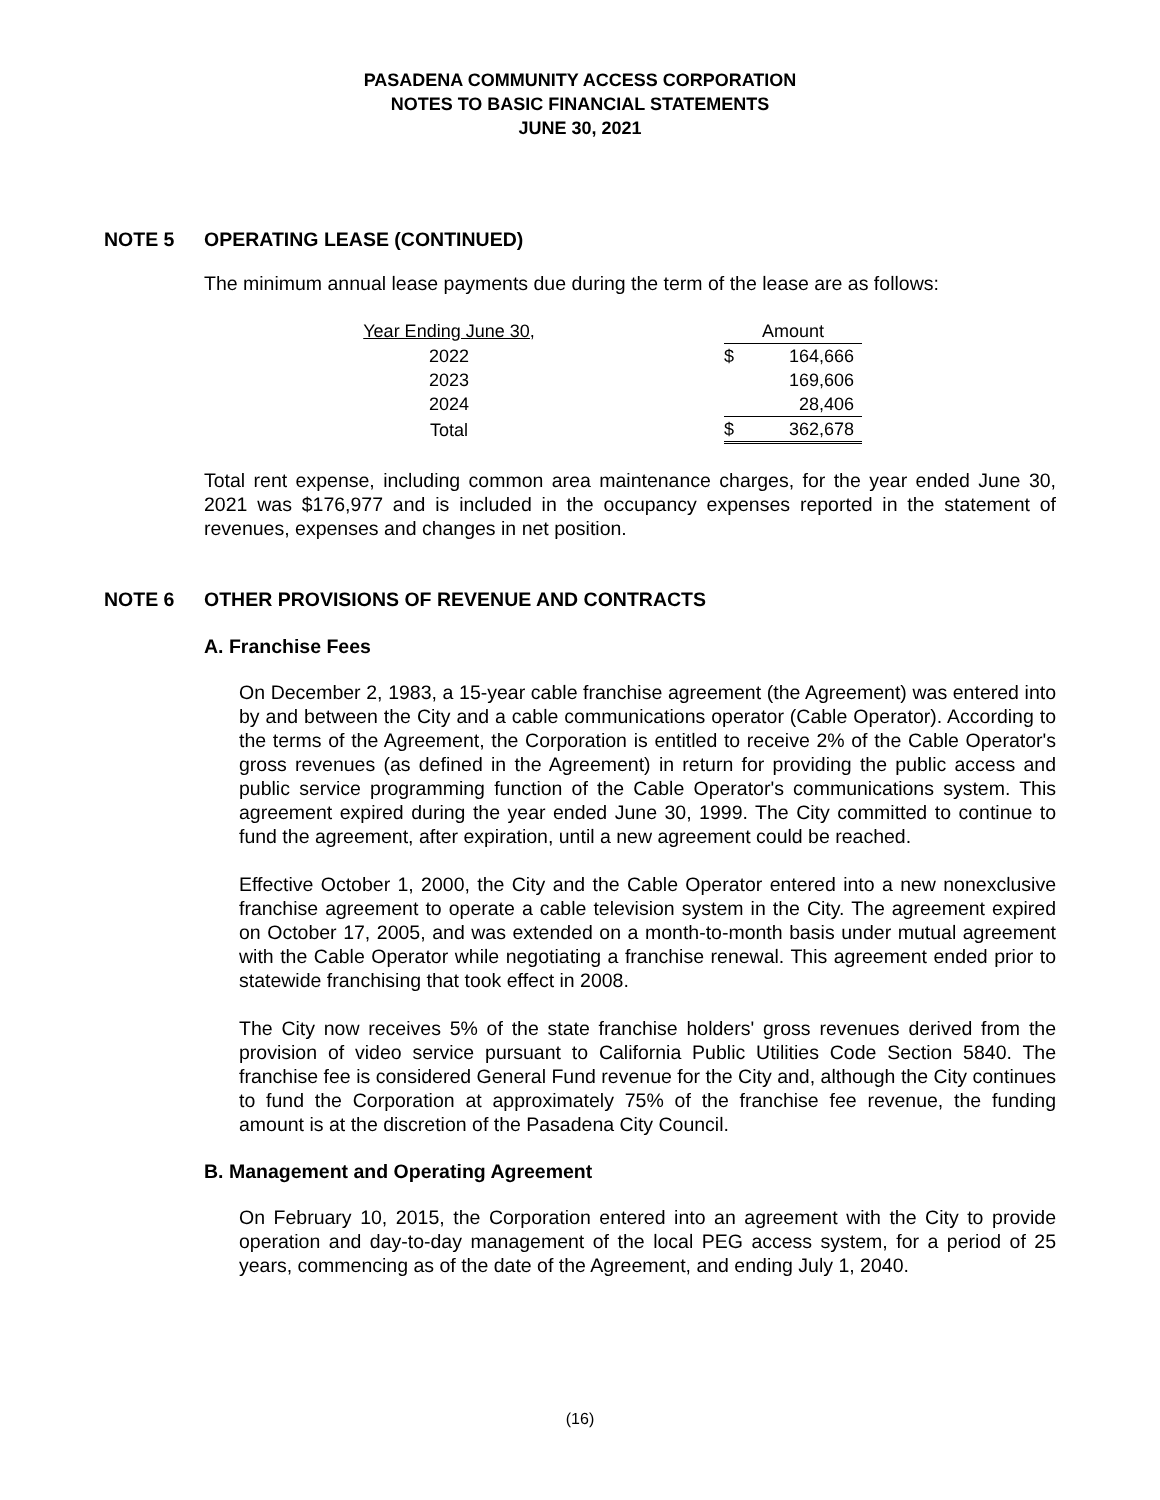PASADENA COMMUNITY ACCESS CORPORATION
NOTES TO BASIC FINANCIAL STATEMENTS
JUNE 30, 2021
NOTE 5 OPERATING LEASE (CONTINUED)
The minimum annual lease payments due during the term of the lease are as follows:
| Year Ending June 30, | | Amount | |
| --- | --- | --- | --- |
| 2022 | | $ | 164,666 |
| 2023 | | | 169,606 |
| 2024 | | | 28,406 |
| Total | | $ | 362,678 |
Total rent expense, including common area maintenance charges, for the year ended June 30, 2021 was $176,977 and is included in the occupancy expenses reported in the statement of revenues, expenses and changes in net position.
NOTE 6 OTHER PROVISIONS OF REVENUE AND CONTRACTS
A. Franchise Fees
On December 2, 1983, a 15-year cable franchise agreement (the Agreement) was entered into by and between the City and a cable communications operator (Cable Operator). According to the terms of the Agreement, the Corporation is entitled to receive 2% of the Cable Operator's gross revenues (as defined in the Agreement) in return for providing the public access and public service programming function of the Cable Operator's communications system. This agreement expired during the year ended June 30, 1999. The City committed to continue to fund the agreement, after expiration, until a new agreement could be reached.
Effective October 1, 2000, the City and the Cable Operator entered into a new nonexclusive franchise agreement to operate a cable television system in the City. The agreement expired on October 17, 2005, and was extended on a month-to-month basis under mutual agreement with the Cable Operator while negotiating a franchise renewal. This agreement ended prior to statewide franchising that took effect in 2008.
The City now receives 5% of the state franchise holders' gross revenues derived from the provision of video service pursuant to California Public Utilities Code Section 5840. The franchise fee is considered General Fund revenue for the City and, although the City continues to fund the Corporation at approximately 75% of the franchise fee revenue, the funding amount is at the discretion of the Pasadena City Council.
B. Management and Operating Agreement
On February 10, 2015, the Corporation entered into an agreement with the City to provide operation and day-to-day management of the local PEG access system, for a period of 25 years, commencing as of the date of the Agreement, and ending July 1, 2040.
(16)